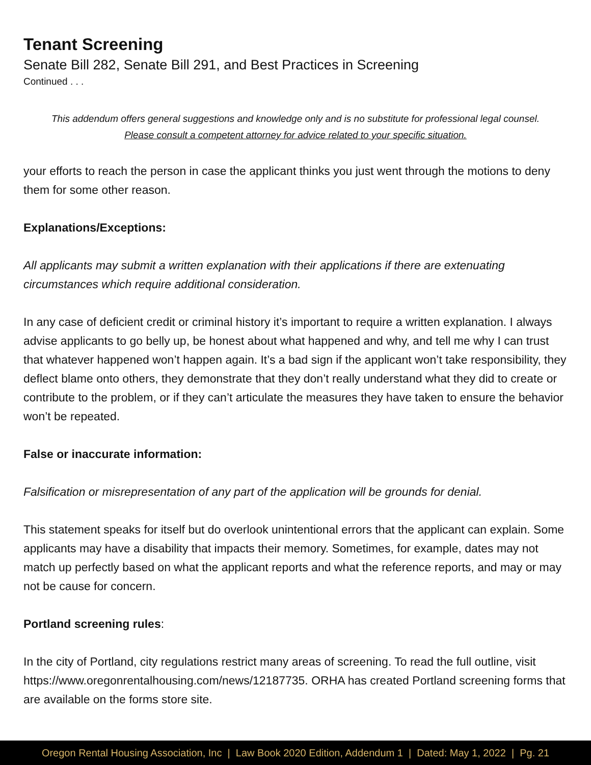Tenant Screening
Senate Bill 282, Senate Bill 291, and Best Practices in Screening
Continued . . .
This addendum offers general suggestions and knowledge only and is no substitute for professional legal counsel.
Please consult a competent attorney for advice related to your specific situation.
your efforts to reach the person in case the applicant thinks you just went through the motions to deny them for some other reason.
Explanations/Exceptions:
All applicants may submit a written explanation with their applications if there are extenuating circumstances which require additional consideration.
In any case of deficient credit or criminal history it’s important to require a written explanation. I always advise applicants to go belly up, be honest about what happened and why, and tell me why I can trust that whatever happened won’t happen again. It’s a bad sign if the applicant won’t take responsibility, they deflect blame onto others, they demonstrate that they don’t really understand what they did to create or contribute to the problem, or if they can’t articulate the measures they have taken to ensure the behavior won’t be repeated.
False or inaccurate information:
Falsification or misrepresentation of any part of the application will be grounds for denial.
This statement speaks for itself but do overlook unintentional errors that the applicant can explain. Some applicants may have a disability that impacts their memory. Sometimes, for example, dates may not match up perfectly based on what the applicant reports and what the reference reports, and may or may not be cause for concern.
Portland screening rules:
In the city of Portland, city regulations restrict many areas of screening. To read the full outline, visit https://www.oregonrentalhousing.com/news/12187735. ORHA has created Portland screening forms that are available on the forms store site.
Oregon Rental Housing Association, Inc | Law Book 2020 Edition, Addendum 1 | Dated: May 1, 2022 | Pg. 21